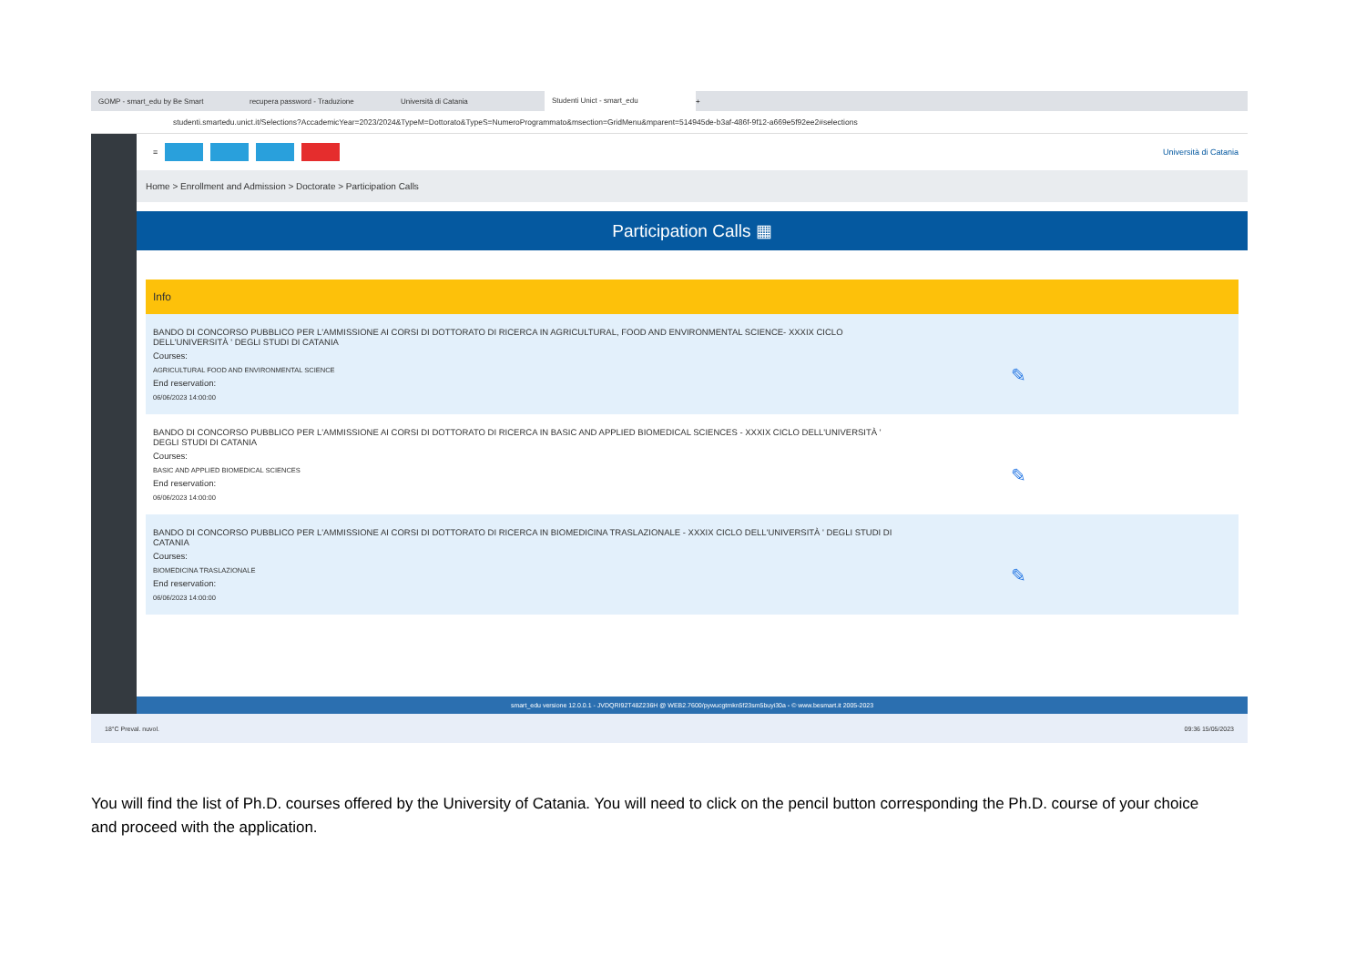GOMP - smart_edu by Be Smart recupera password - Traduzione Università di Catania
Studenti Unict - smart_edu
+
studenti.smartedu.unict.it/Selections?AccademicYear=2023/2024&TypeM=Dottorato&TypeS=NumeroProgrammato&msection=GridMenu&mparent=514945de-b3af-486f-9f12-a669e5f92ee2#selections
≡ Università di Catania
Home > Enrollment and Admission > Doctorate > Participation Calls
Participation Calls ▦
Info
BANDO DI CONCORSO PUBBLICO PER L'AMMISSIONE AI CORSI DI DOTTORATO DI RICERCA IN AGRICULTURAL, FOOD AND ENVIRONMENTAL SCIENCE- XXXIX CICLO DELL'UNIVERSITÀ ' DEGLI STUDI DI CATANIA
Courses:
AGRICULTURAL FOOD AND ENVIRONMENTAL SCIENCE
End reservation:
06/06/2023 14:00:00
✎
BANDO DI CONCORSO PUBBLICO PER L'AMMISSIONE AI CORSI DI DOTTORATO DI RICERCA IN BASIC AND APPLIED BIOMEDICAL SCIENCES - XXXIX CICLO DELL'UNIVERSITÀ ' DEGLI STUDI DI CATANIA
Courses:
BASIC AND APPLIED BIOMEDICAL SCIENCES
End reservation:
06/06/2023 14:00:00
✎
BANDO DI CONCORSO PUBBLICO PER L'AMMISSIONE AI CORSI DI DOTTORATO DI RICERCA IN BIOMEDICINA TRASLAZIONALE - XXXIX CICLO DELL'UNIVERSITÀ ' DEGLI STUDI DI CATANIA
Courses:
BIOMEDICINA TRASLAZIONALE
End reservation:
06/06/2023 14:00:00
✎
smart_edu versione 12.0.0.1 - JVDQRI92T48Z236H @ WEB2.7600/pywucgtmkn5f23sm5buyi30a - © www.besmart.it 2005-2023
18°C Preval. nuvol. 09:36 15/05/2023
You will find the list of Ph.D. courses offered by the University of Catania. You will need to click on the pencil button corresponding the Ph.D. course of your choice and proceed with the application.